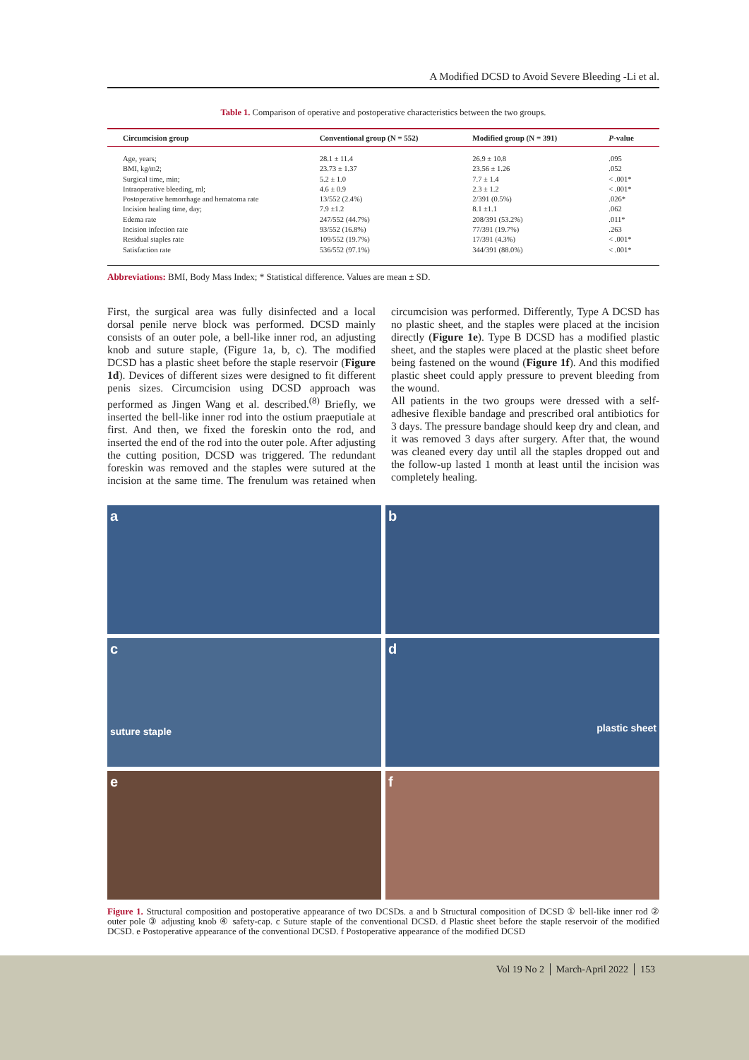A Modified DCSD to Avoid Severe Bleeding -Li et al.
Table 1. Comparison of operative and postoperative characteristics between the two groups.
| Circumcision group | Conventional group (N = 552) | Modified group (N = 391) | P -value |
| --- | --- | --- | --- |
| Age, years; | 28.1 ± 11.4 | 26.9 ± 10.8 | .095 |
| BMI, kg/m2; | 23.73 ± 1.37 | 23.56 ± 1.26 | .052 |
| Surgical time, min; | 5.2 ± 1.0 | 7.7 ± 1.4 | < .001* |
| Intraoperative bleeding, ml; | 4.6 ± 0.9 | 2.3 ± 1.2 | < .001* |
| Postoperative hemorrhage and hematoma rate | 13/552 (2.4%) | 2/391 (0.5%) | .026* |
| Incision healing time, day; | 7.9 ±1.2 | 8.1 ±1.1 | .062 |
| Edema rate | 247/552 (44.7%) | 208/391 (53.2%) | .011* |
| Incision infection rate | 93/552 (16.8%) | 77/391 (19.7%) | .263 |
| Residual staples rate | 109/552 (19.7%) | 17/391 (4.3%) | < .001* |
| Satisfaction rate | 536/552 (97.1%) | 344/391 (88.0%) | < .001* |
Abbreviations: BMI, Body Mass Index; * Statistical difference. Values are mean ± SD.
First, the surgical area was fully disinfected and a local dorsal penile nerve block was performed. DCSD mainly consists of an outer pole, a bell-like inner rod, an adjusting knob and suture staple, (Figure 1a, b, c). The modified DCSD has a plastic sheet before the staple reservoir (Figure 1d). Devices of different sizes were designed to fit different penis sizes. Circumcision using DCSD approach was performed as Jingen Wang et al. described.<sup>(8)</sup> Briefly, we inserted the bell-like inner rod into the ostium praeputiale at first. And then, we fixed the foreskin onto the rod, and inserted the end of the rod into the outer pole. After adjusting the cutting position, DCSD was triggered. The redundant foreskin was removed and the staples were sutured at the incision at the same time. The frenulum was retained when circumcision was performed. Differently, Type A DCSD has no plastic sheet, and the staples were placed at the incision directly (Figure 1e). Type B DCSD has a modified plastic sheet, and the staples were placed at the plastic sheet before being fastened on the wound (Figure 1f). And this modified plastic sheet could apply pressure to prevent bleeding from the wound.
All patients in the two groups were dressed with a self-adhesive flexible bandage and prescribed oral antibiotics for 3 days. The pressure bandage should keep dry and clean, and it was removed 3 days after surgery. After that, the wound was cleaned every day until all the staples dropped out and the follow-up lasted 1 month at least until the incision was completely healing.
a
b
c
suture staple
d
plastic sheet
e
f
Figure 1. Structural composition and postoperative appearance of two DCSDs. a and b Structural composition of DCSD ① bell-like inner rod ② outer pole ③ adjusting knob ④ safety-cap. c Suture staple of the conventional DCSD. d Plastic sheet before the staple reservoir of the modified DCSD. e Postoperative appearance of the conventional DCSD. f Postoperative appearance of the modified DCSD
Vol 19 No 2 │ March-April 2022 │ 153